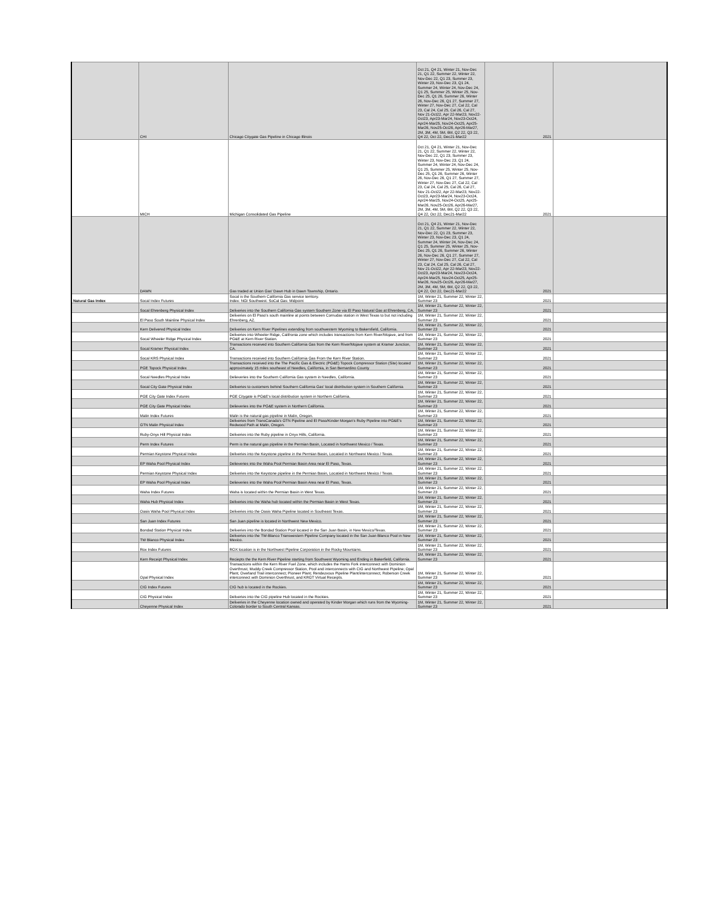| | CHI | Chicago Citygate Gas Pipeline in Chicago Illinois | Oct 21, Q4 21, Winter 21, Nov-Dec 21, Q1 22, Summer 22, Winter 22, Nov-Dec 22, Q1 23, Summer 23, Winter 23, Nov-Dec 23, Q1 24, Summer 24, Winter 24, Nov-Dec 24, Q1 25, Summer 25, Winter 25, Nov-Dec 25, Q1 26, Summer 26, Winter 26, Nov-Dec 26, Q1 27, Summer 27, Winter 27, Nov-Dec 27, Cal 22, Cal 23, Cal 24, Cal 25, Cal 26, Cal 27, Nov 21-Oct22, Apr 22-Mar23, Nov22-Oct23, Apr23-Mar24, Nov23-Oct24, Apr24-Mar25, Nov24-Oct25, Apr25-Mar26, Nov25-Oct26, Apr26-Mar27, 2M, 3M, 4M, 5M, 6M, Q2 22, Q3 22, Q4 22, Oct 22, Dec21-Mar22 | 2021 | |
| | MICH | Michigan Consolidated Gas Pipeline | Oct 21, Q4 21, Winter 21, Nov-Dec 21, Q1 22, Summer 22, Winter 22, Nov-Dec 22, Q1 23, Summer 23, Winter 23, Nov-Dec 23, Q1 24, Summer 24, Winter 24, Nov-Dec 24, Q1 25, Summer 25, Winter 25, Nov-Dec 25, Q1 26, Summer 26, Winter 26, Nov-Dec 26, Q1 27, Summer 27, Winter 27, Nov-Dec 27, Cal 22, Cal 23, Cal 24, Cal 25, Cal 26, Cal 27, Nov 21-Oct22, Apr 22-Mar23, Nov22-Oct23, Apr23-Mar24, Nov23-Oct24, Apr24-Mar25, Nov24-Oct25, Apr25-Mar26, Nov25-Oct26, Apr26-Mar27, 2M, 3M, 4M, 5M, 6M, Q2 22, Q3 22, Q4 22, Oct 22, Dec21-Mar22 | 2021 | |
| | DAWN | Gas traded at Union Gas' Dawn Hub in Dawn Township, Ontario. | Oct 21, Q4 21, Winter 21, Nov-Dec 21, Q1 22, Summer 22, Winter 22, Nov-Dec 22, Q1 23, Summer 23, Winter 23, Nov-Dec 23, Q1 24, Summer 24, Winter 24, Nov-Dec 24, Q1 25, Summer 25, Winter 25, Nov-Dec 25, Q1 26, Summer 26, Winter 26, Nov-Dec 26, Q1 27, Summer 27, Winter 27, Nov-Dec 27, Cal 22, Cal 23, Cal 24, Cal 25, Cal 26, Cal 27, Nov 21-Oct22, Apr 22-Mar23, Nov22-Oct23, Apr23-Mar24, Nov23-Oct24, Apr24-Mar25, Nov24-Oct25, Apr25-Mar26, Nov25-Oct26, Apr26-Mar27, 2M, 3M, 4M, 5M, 6M, Q2 22, Q3 22, Q4 22, Oct 22, Dec21-Mar22 | 2021 | |
| Natural Gas Index | Socal Index Futures | Socal is the Southern California Gas service territory. Index: NGI Southwest: SoCal Gas: Midpoint | 1M, Winter 21, Summer 22, Winter 22, Summer 23 | 2021 | |
| | Socal Ehrenberg Physical Index | Deliveries into the Southern California Gas system Southern Zone via El Paso Natural Gas at Ehrenberg, CA. | 1M, Winter 21, Summer 22, Winter 22, Summer 23 | 2021 | |
| | El Paso South Mainline Physical Index | Deliveries on El Paso's south mainline at points between Cornudas station in West Texas to but not including Ehrenberg, AZ. | 1M, Winter 21, Summer 22, Winter 22, Summer 23 | 2021 | |
| | Kern Delivered Physical Index | Deliveries on Kern River Pipelines extending from southwestern Wyoming to Bakersfield, California. | 1M, Winter 21, Summer 22, Winter 22, Summer 23 | 2021 | |
| | Socal Wheeler Ridge Physical Index | Deliveries into Wheeler Ridge, Califronia zone which includes transactions from Kern River/Mojave, and from PG&E at Kern River Station. | 1M, Winter 21, Summer 22, Winter 22, Summer 23 | 2021 | |
| | Socal Kramer Physical Index | Transactions received into Southern California Gas from the Kern River/Mojave system at Kramer Junction, CA. | 1M, Winter 21, Summer 22, Winter 22, Summer 23 | 2021 | |
| | Socal KRS Physical Index | Transactions received into Southern California Gas From the Kern River Station. | 1M, Winter 21, Summer 22, Winter 22, Summer 23 | 2021 | |
| | PGE Topock Physical Index | Transactions received into the The Pacific Gas & Electric (PG&E) Topock Compressor Station (Site) located approximately 15 miles southeast of Needles, California, in San Bernardino County | 1M, Winter 21, Summer 22, Winter 22, Summer 23 | 2021 | |
| | Socal Needles Physical Index | Delieveries into the Southern California Gas system in Needles, California. | 1M, Winter 21, Summer 22, Winter 22, Summer 23 | 2021 | |
| | Socal City Gate Physical Index | Deliveries to customers behind Southern California Gas' local distribution system in Southern California | 1M, Winter 21, Summer 22, Winter 22, Summer 23 | 2021 | |
| | PGE City Gate Index Futures | PGE Citygate is PG&E's local distribution system in Northern California. | 1M, Winter 21, Summer 22, Winter 22, Summer 23 | 2021 | |
| | PGE City Gate Physical Index | Delieveries into the PG&E system in Northern California. | 1M, Winter 21, Summer 22, Winter 22, Summer 23 | 2021 | |
| | Malin Index Futures | Malin is the natural gas pipeline in Malin, Oregon. | 1M, Winter 21, Summer 22, Winter 22, Summer 23 | 2021 | |
| | GTN Malin Physical Index | Deliveries from TransCanada's GTN Pipeline and El Paso/Kinder Morgan's Ruby Pipeline into PG&E's Redwood Path at Malin, Oregon. | 1M, Winter 21, Summer 22, Winter 22, Summer 23 | 2021 | |
| | Ruby-Onyx Hill Physical Index | Deliveries into the Ruby pipeline in Onyx Hills, California. | 1M, Winter 21, Summer 22, Winter 22, Summer 23 | 2021 | |
| | Perm Index Futures | Perm is the natural gas pipeline in the Permian Basin, Located in Northwest Mexico / Texas. | 1M, Winter 21, Summer 22, Winter 22, Summer 23 | 2021 | |
| | Permian Keystone Physical Index | Deliveries into the Keystone pipeline in the Permian Basin, Locatied in Northwest Mexico / Texas. | 1M, Winter 21, Summer 22, Winter 22, Summer 23 | 2021 | |
| | EP Waha Pool Physical Index | Delieveries into the Waha Pool Permian Basin Area near El Paso, Texas. | 1M, Winter 21, Summer 22, Winter 22, Summer 23 | 2021 | |
| | Permian Keystone Physical Index | Deliveries into the Keystone pipeline in the Permian Basin, Locatied in Northwest Mexico / Texas. | 1M, Winter 21, Summer 22, Winter 22, Summer 23 | 2021 | |
| | EP Waha Pool Physical Index | Delieveries into the Waha Pool Permian Basin Area near El Paso, Texas. | 1M, Winter 21, Summer 22, Winter 22, Summer 23 | 2021 | |
| | Waha Index Futures | Waha is located within the Permian Basin in West Texas. | 1M, Winter 21, Summer 22, Winter 22, Summer 23 | 2021 | |
| | Waha Hub Physical Index | Deliveries into the Waha hub located within the Permian Basin in West Texas. | 1M, Winter 21, Summer 22, Winter 22, Summer 23 | 2021 | |
| | Oasis Waha Pool Physical Index | Deliveries into the Oasis Waha Pipeline located in Southeast Texas. | 1M, Winter 21, Summer 22, Winter 22, Summer 23 | 2021 | |
| | San Juan Index Futures | San Juan pipeline is located in Northwest New Mexico. | 1M, Winter 21, Summer 22, Winter 22, Summer 23 | 2021 | |
| | Bondad Station Physical Index | Deliveries into the Bondad Station Pool located in the San Juan Basin, in New Mexico/Texas. | 1M, Winter 21, Summer 22, Winter 22, Summer 23 | 2021 | |
| | TW Blanco Physical Index | Deliveries into the TW-Blanco Transwestern Pipeline Company located in the San Juan Blanco Pool in New Mexico. | 1M, Winter 21, Summer 22, Winter 22, Summer 23 | 2021 | |
| | Rox Index Futures | ROX location is in the Northwest Pipeline Corporation in the Rocky Mountains. | 1M, Winter 21, Summer 22, Winter 22, Summer 23 | 2021 | |
| | Kern Receipt Physical Index | Reciepts the the Kern River Pipeline starting from Southwest Wyoming and Ending in Bakerfield, California. | 1M, Winter 21, Summer 22, Winter 22, Summer 23 | 2021 | |
| | Opal Physical Index | Transactions within the Kern River Fuel Zone, which includes the Hams Fork interconnect with Dominion Overthrust; Muddy Creek Compressor Station, Pool and interconnects with CIG and Northwest Pipeline; Opal Plant; Overland Trail interconnect; Pioneer Plant; Rendezvous Pipeline Plant/interconnect; Roberson Creek interconnect with Dominion Overthrust, and KRGT Virtual Receipts. | 1M, Winter 21, Summer 22, Winter 22, Summer 23 | 2021 | |
| | CIG Index Futures | CIG hub is located in the Rockies. | 1M, Winter 21, Summer 22, Winter 22, Summer 23 | 2021 | |
| | CIG Physical Index | Deliveries into the CIG pipeline Hub located in the Rockies. | 1M, Winter 21, Summer 22, Winter 22, Summer 23 | 2021 | |
| | Cheyenne Physical Index | Deliveries in the Cheyenne location owned and operated by Kinder Morgan which runs from the Wyoming-Colorado border to South Central Kansas. | 1M, Winter 21, Summer 22, Winter 22, Summer 23 | 2021 | |